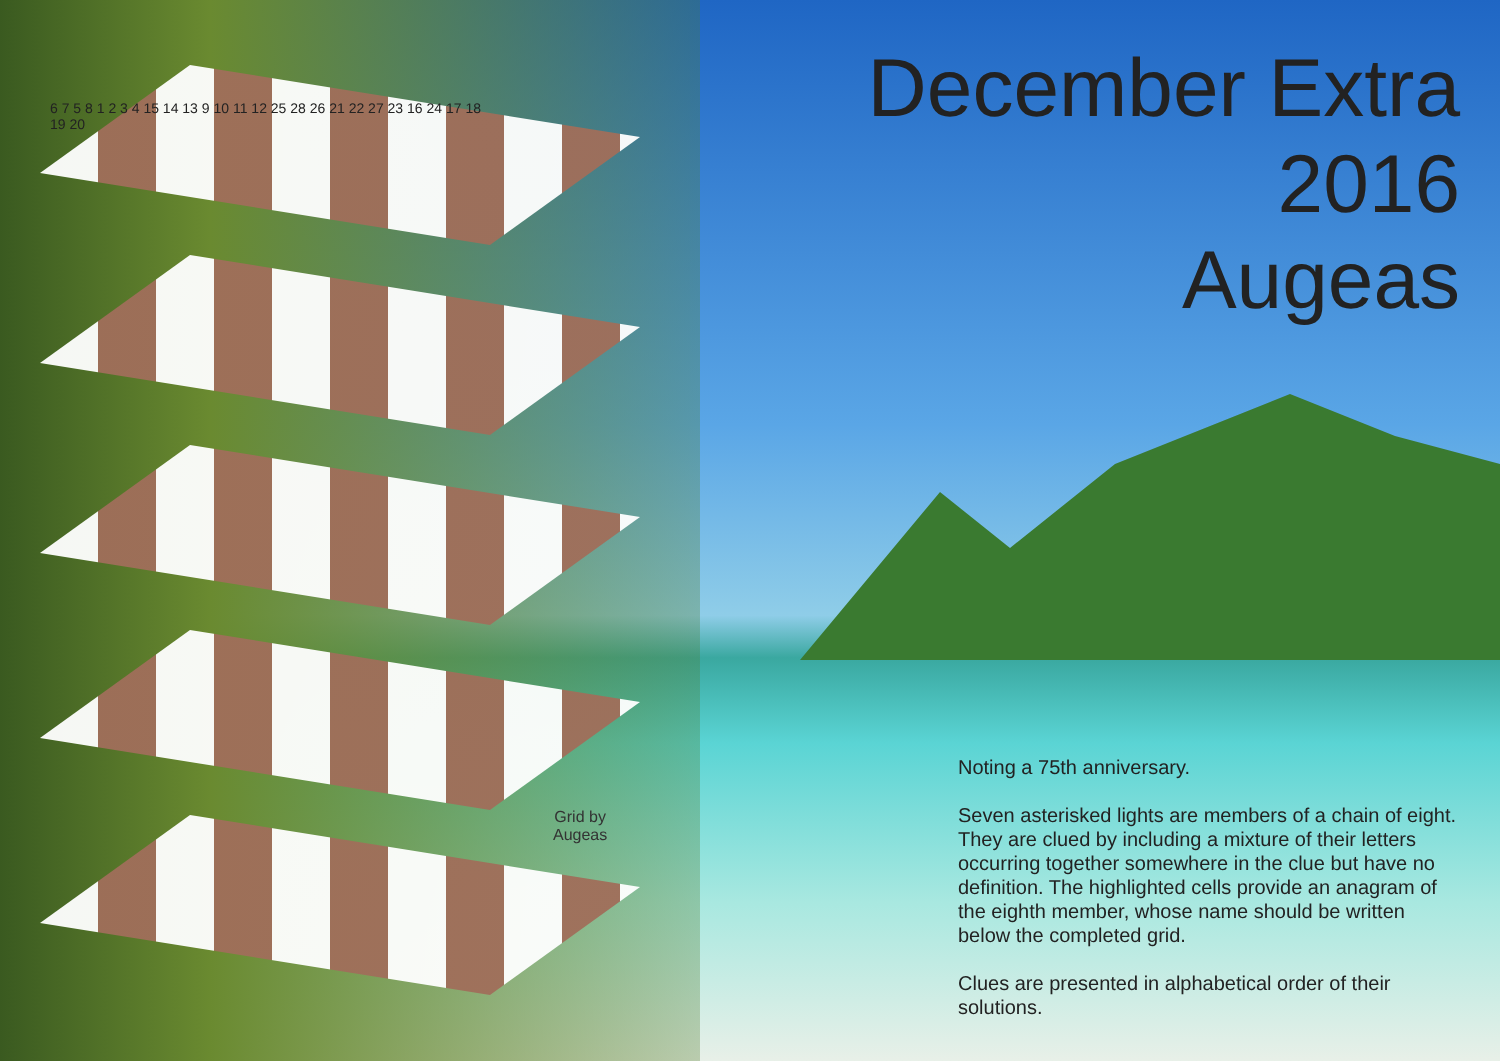December Extra
2016
Augeas
6 7 5 8 1 2 3 4 15 14 13 9 10 11 12 25 28 26 21 22 27 23 16 24 17 18 19 20
Grid by
Augeas
Noting a 75th anniversary.
Seven asterisked lights are members of a chain of eight. They are clued by including a mixture of their letters occurring together somewhere in the clue but have no definition. The highlighted cells provide an anagram of the eighth member, whose name should be written below the completed grid.
Clues are presented in alphabetical order of their solutions.